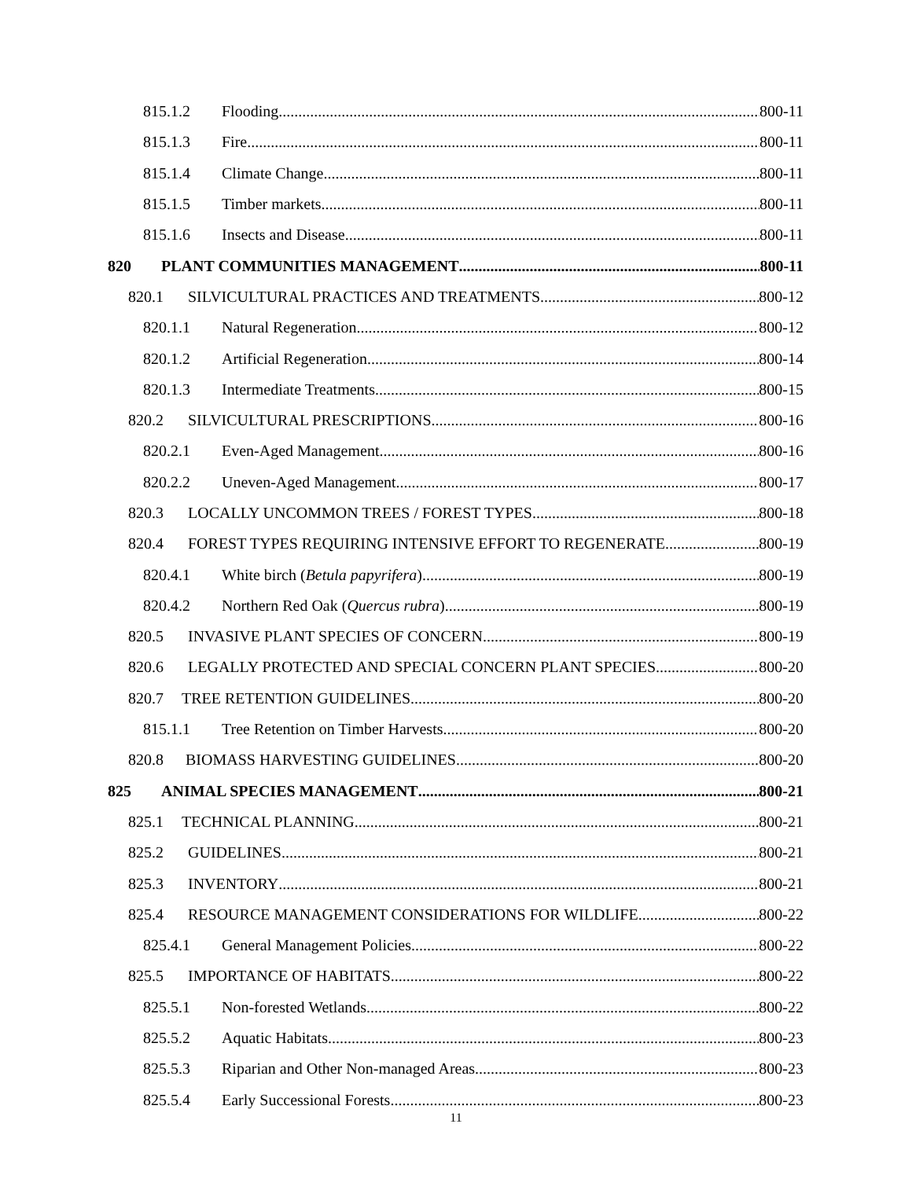815.1.2 Flooding 800-11
815.1.3 Fire 800-11
815.1.4 Climate Change 800-11
815.1.5 Timber markets 800-11
815.1.6 Insects and Disease 800-11
820 PLANT COMMUNITIES MANAGEMENT 800-11
820.1 SILVICULTURAL PRACTICES AND TREATMENTS 800-12
820.1.1 Natural Regeneration 800-12
820.1.2 Artificial Regeneration 800-14
820.1.3 Intermediate Treatments 800-15
820.2 SILVICULTURAL PRESCRIPTIONS 800-16
820.2.1 Even-Aged Management 800-16
820.2.2 Uneven-Aged Management 800-17
820.3 LOCALLY UNCOMMON TREES / FOREST TYPES 800-18
820.4 FOREST TYPES REQUIRING INTENSIVE EFFORT TO REGENERATE 800-19
820.4.1 White birch (Betula papyrifera) 800-19
820.4.2 Northern Red Oak (Quercus rubra) 800-19
820.5 INVASIVE PLANT SPECIES OF CONCERN 800-19
820.6 LEGALLY PROTECTED AND SPECIAL CONCERN PLANT SPECIES 800-20
820.7 TREE RETENTION GUIDELINES 800-20
815.1.1 Tree Retention on Timber Harvests 800-20
820.8 BIOMASS HARVESTING GUIDELINES 800-20
825 ANIMAL SPECIES MANAGEMENT 800-21
825.1 TECHNICAL PLANNING 800-21
825.2 GUIDELINES 800-21
825.3 INVENTORY 800-21
825.4 RESOURCE MANAGEMENT CONSIDERATIONS FOR WILDLIFE 800-22
825.4.1 General Management Policies 800-22
825.5 IMPORTANCE OF HABITATS 800-22
825.5.1 Non-forested Wetlands 800-22
825.5.2 Aquatic Habitats 800-23
825.5.3 Riparian and Other Non-managed Areas 800-23
825.5.4 Early Successional Forests 800-23
11